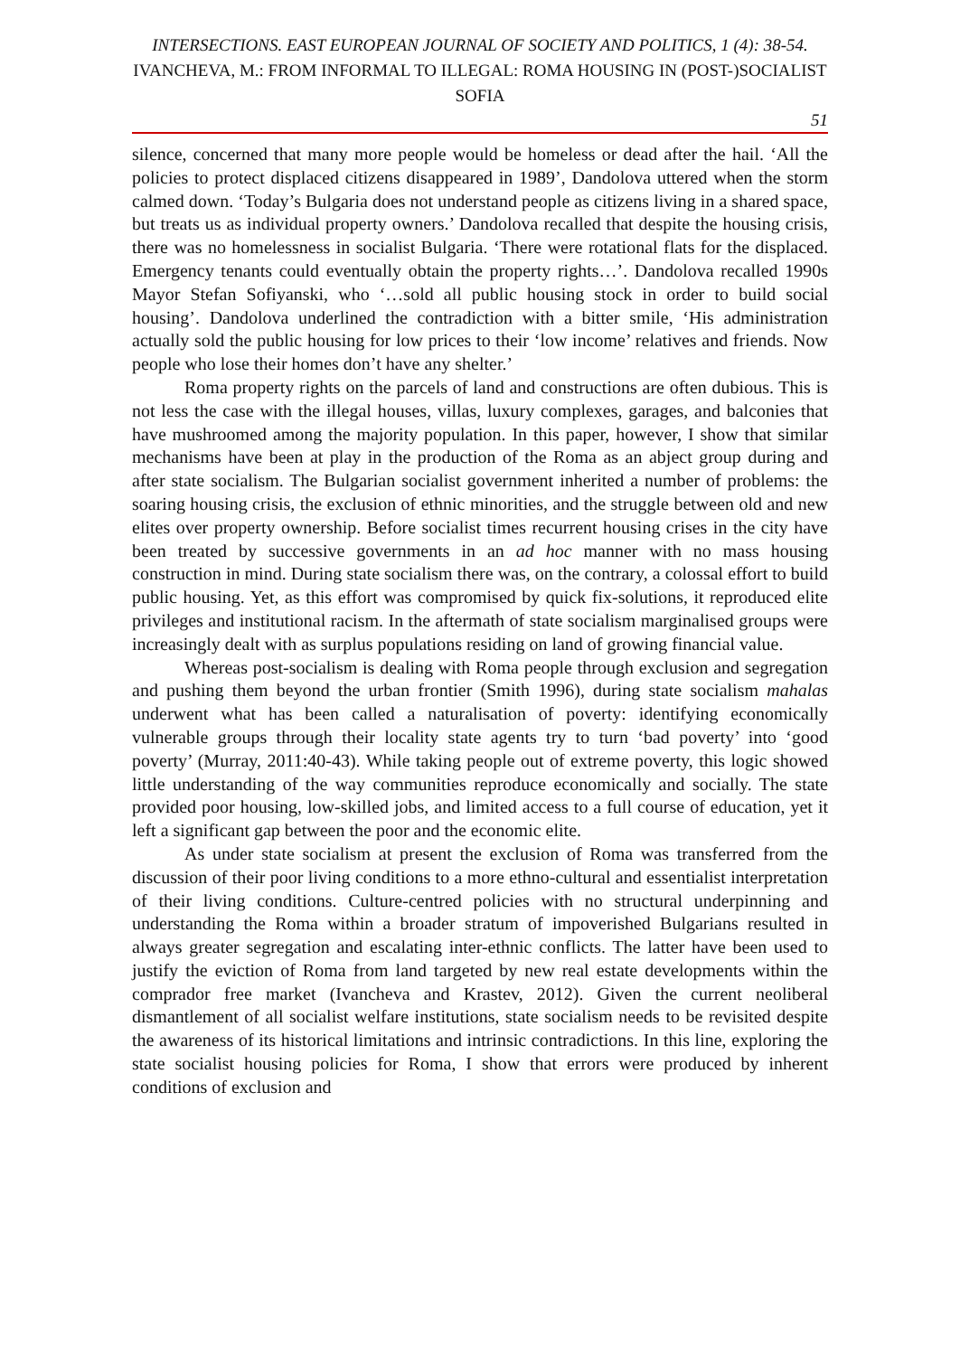INTERSECTIONS. EAST EUROPEAN JOURNAL OF SOCIETY AND POLITICS, 1 (4): 38-54.
IVANCHEVA, M.: FROM INFORMAL TO ILLEGAL: ROMA HOUSING IN (POST-)SOCIALIST SOFIA
51
silence, concerned that many more people would be homeless or dead after the hail. ‘All the policies to protect displaced citizens disappeared in 1989’, Dandolova uttered when the storm calmed down. ‘Today’s Bulgaria does not understand people as citizens living in a shared space, but treats us as individual property owners.’ Dandolova recalled that despite the housing crisis, there was no homelessness in socialist Bulgaria. ‘There were rotational flats for the displaced. Emergency tenants could eventually obtain the property rights…’. Dandolova recalled 1990s Mayor Stefan Sofiyanski, who ‘…sold all public housing stock in order to build social housing’. Dandolova underlined the contradiction with a bitter smile, ‘His administration actually sold the public housing for low prices to their ‘low income’ relatives and friends. Now people who lose their homes don’t have any shelter.’
Roma property rights on the parcels of land and constructions are often dubious. This is not less the case with the illegal houses, villas, luxury complexes, garages, and balconies that have mushroomed among the majority population. In this paper, however, I show that similar mechanisms have been at play in the production of the Roma as an abject group during and after state socialism. The Bulgarian socialist government inherited a number of problems: the soaring housing crisis, the exclusion of ethnic minorities, and the struggle between old and new elites over property ownership. Before socialist times recurrent housing crises in the city have been treated by successive governments in an ad hoc manner with no mass housing construction in mind. During state socialism there was, on the contrary, a colossal effort to build public housing. Yet, as this effort was compromised by quick fix-solutions, it reproduced elite privileges and institutional racism. In the aftermath of state socialism marginalised groups were increasingly dealt with as surplus populations residing on land of growing financial value.
Whereas post-socialism is dealing with Roma people through exclusion and segregation and pushing them beyond the urban frontier (Smith 1996), during state socialism mahalas underwent what has been called a naturalisation of poverty: identifying economically vulnerable groups through their locality state agents try to turn ‘bad poverty’ into ‘good poverty’ (Murray, 2011:40-43). While taking people out of extreme poverty, this logic showed little understanding of the way communities reproduce economically and socially. The state provided poor housing, low-skilled jobs, and limited access to a full course of education, yet it left a significant gap between the poor and the economic elite.
As under state socialism at present the exclusion of Roma was transferred from the discussion of their poor living conditions to a more ethno-cultural and essentialist interpretation of their living conditions. Culture-centred policies with no structural underpinning and understanding the Roma within a broader stratum of impoverished Bulgarians resulted in always greater segregation and escalating inter-ethnic conflicts. The latter have been used to justify the eviction of Roma from land targeted by new real estate developments within the comprador free market (Ivancheva and Krastev, 2012). Given the current neoliberal dismantlement of all socialist welfare institutions, state socialism needs to be revisited despite the awareness of its historical limitations and intrinsic contradictions. In this line, exploring the state socialist housing policies for Roma, I show that errors were produced by inherent conditions of exclusion and